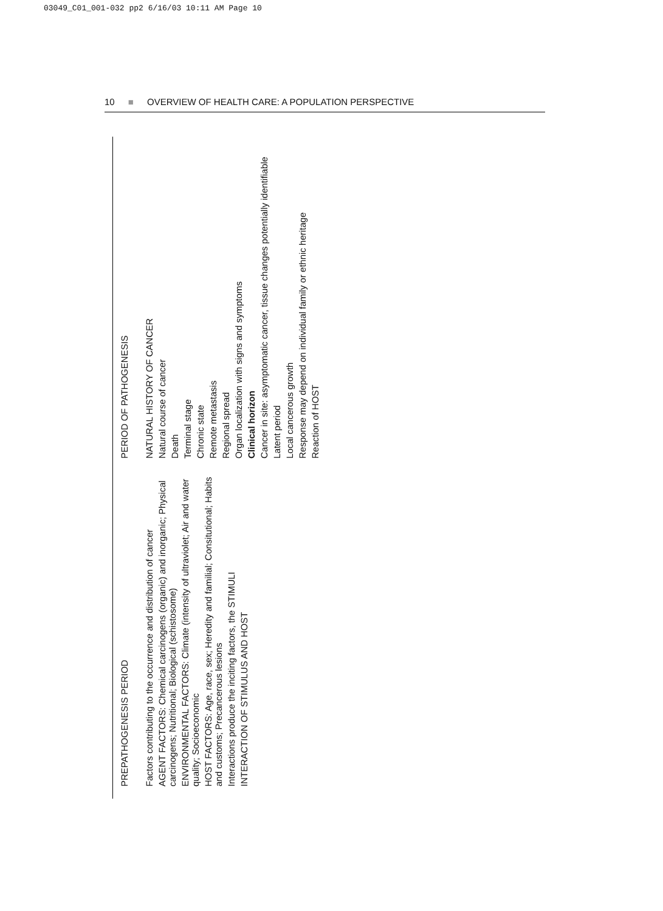03049_C01_001-032 pp2 6/16/03 10:11 AM Page 10
10 ■ OVERVIEW OF HEALTH CARE: A POPULATION PERSPECTIVE
PREPATHOGENESIS PERIOD
PERIOD OF PATHOGENESIS
Factors contributing to the occurrence and distribution of cancer
AGENT FACTORS: Chemical carcinogens (organic) and inorganic; Physical carcinogens; Nutritional; Biological (schistosome)
ENVIRONMENTAL FACTORS: Climate (intensity of ultraviolet; Air and water quality; Socioeconomic
HOST FACTORS: Age, race, sex; Heredity and familial; Consitutional; Habits and customs; Precancerous lesions
Interactions produce the inciting factors, the STIMULI
INTERACTION OF STIMULUS AND HOST
NATURAL HISTORY OF CANCER
Natural course of cancer
Death
Terminal stage
Chronic state
Remote metastasis
Regional spread
Organ localization with signs and symptoms
Clinical horizon
Cancer in site: asymptomatic cancer, tissue changes potentially identifiable
Latent period
Local cancerous growth
Response may depend on individual family or ethnic heritage
Reaction of HOST